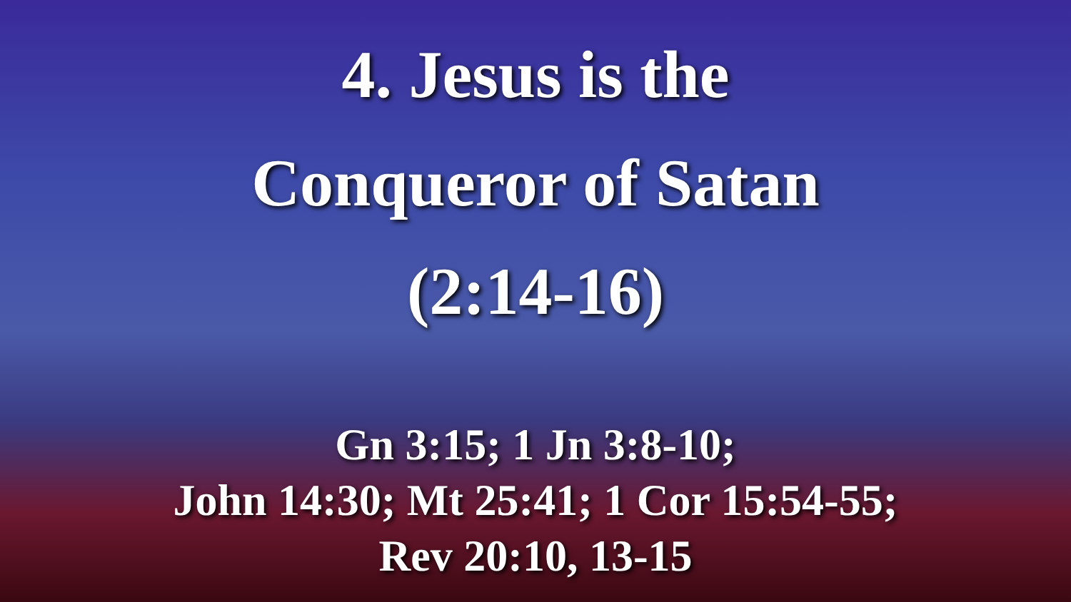4. Jesus is the
Conqueror of Satan
(2:14-16)
Gn 3:15; 1 Jn 3:8-10;
John 14:30; Mt 25:41; 1 Cor 15:54-55;
Rev 20:10, 13-15